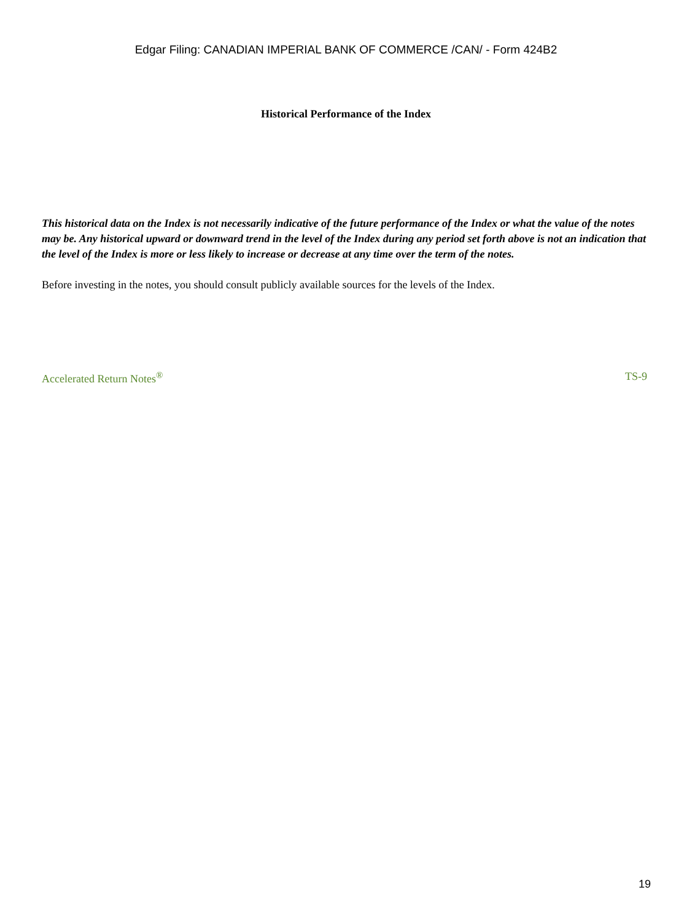Edgar Filing: CANADIAN IMPERIAL BANK OF COMMERCE /CAN/ - Form 424B2
Historical Performance of the Index
This historical data on the Index is not necessarily indicative of the future performance of the Index or what the value of the notes may be. Any historical upward or downward trend in the level of the Index during any period set forth above is not an indication that the level of the Index is more or less likely to increase or decrease at any time over the term of the notes.
Before investing in the notes, you should consult publicly available sources for the levels of the Index.
Accelerated Return Notes<sup>®</sup> TS-9
19